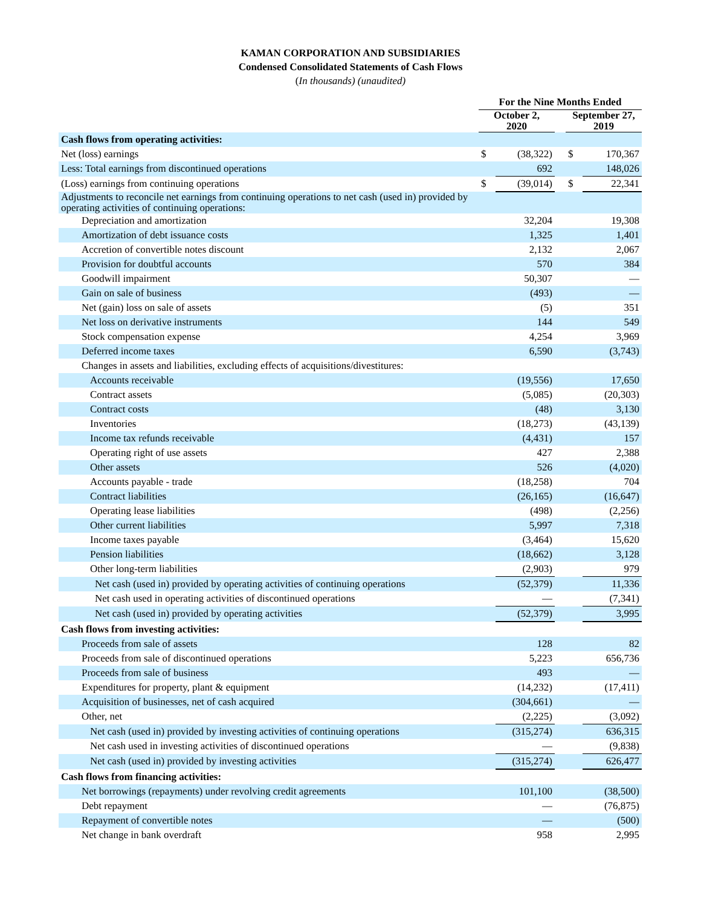KAMAN CORPORATION AND SUBSIDIARIES
Condensed Consolidated Statements of Cash Flows
(In thousands) (unaudited)
| | For the Nine Months Ended | | | | |
| | October 2, 2020 | | | September 27, 2019 | |
| Cash flows from operating activities: | | | | | |
| Net (loss) earnings | $ | (38,322) | | $ | 170,367 |
| Less: Total earnings from discontinued operations | | 692 | | | 148,026 |
| (Loss) earnings from continuing operations | $ | (39,014) | | $ | 22,341 |
| Adjustments to reconcile net earnings from continuing operations to net cash (used in) provided by operating activities of continuing operations: | | | | | |
| Depreciation and amortization | | 32,204 | | | 19,308 |
| Amortization of debt issuance costs | | 1,325 | | | 1,401 |
| Accretion of convertible notes discount | | 2,132 | | | 2,067 |
| Provision for doubtful accounts | | 570 | | | 384 |
| Goodwill impairment | | 50,307 | | | — |
| Gain on sale of business | | (493) | | | — |
| Net (gain) loss on sale of assets | | (5) | | | 351 |
| Net loss on derivative instruments | | 144 | | | 549 |
| Stock compensation expense | | 4,254 | | | 3,969 |
| Deferred income taxes | | 6,590 | | | (3,743) |
| Changes in assets and liabilities, excluding effects of acquisitions/divestitures: | | | | | |
| Accounts receivable | | (19,556) | | | 17,650 |
| Contract assets | | (5,085) | | | (20,303) |
| Contract costs | | (48) | | | 3,130 |
| Inventories | | (18,273) | | | (43,139) |
| Income tax refunds receivable | | (4,431) | | | 157 |
| Operating right of use assets | | 427 | | | 2,388 |
| Other assets | | 526 | | | (4,020) |
| Accounts payable - trade | | (18,258) | | | 704 |
| Contract liabilities | | (26,165) | | | (16,647) |
| Operating lease liabilities | | (498) | | | (2,256) |
| Other current liabilities | | 5,997 | | | 7,318 |
| Income taxes payable | | (3,464) | | | 15,620 |
| Pension liabilities | | (18,662) | | | 3,128 |
| Other long-term liabilities | | (2,903) | | | 979 |
| Net cash (used in) provided by operating activities of continuing operations | | (52,379) | | | 11,336 |
| Net cash used in operating activities of discontinued operations | | — | | | (7,341) |
| Net cash (used in) provided by operating activities | | (52,379) | | | 3,995 |
| Cash flows from investing activities: | | | | | |
| Proceeds from sale of assets | | 128 | | | 82 |
| Proceeds from sale of discontinued operations | | 5,223 | | | 656,736 |
| Proceeds from sale of business | | 493 | | | — |
| Expenditures for property, plant & equipment | | (14,232) | | | (17,411) |
| Acquisition of businesses, net of cash acquired | | (304,661) | | | — |
| Other, net | | (2,225) | | | (3,092) |
| Net cash (used in) provided by investing activities of continuing operations | | (315,274) | | | 636,315 |
| Net cash used in investing activities of discontinued operations | | — | | | (9,838) |
| Net cash (used in) provided by investing activities | | (315,274) | | | 626,477 |
| Cash flows from financing activities: | | | | | |
| Net borrowings (repayments) under revolving credit agreements | | 101,100 | | | (38,500) |
| Debt repayment | | — | | | (76,875) |
| Repayment of convertible notes | | — | | | (500) |
| Net change in bank overdraft | | 958 | | | 2,995 |